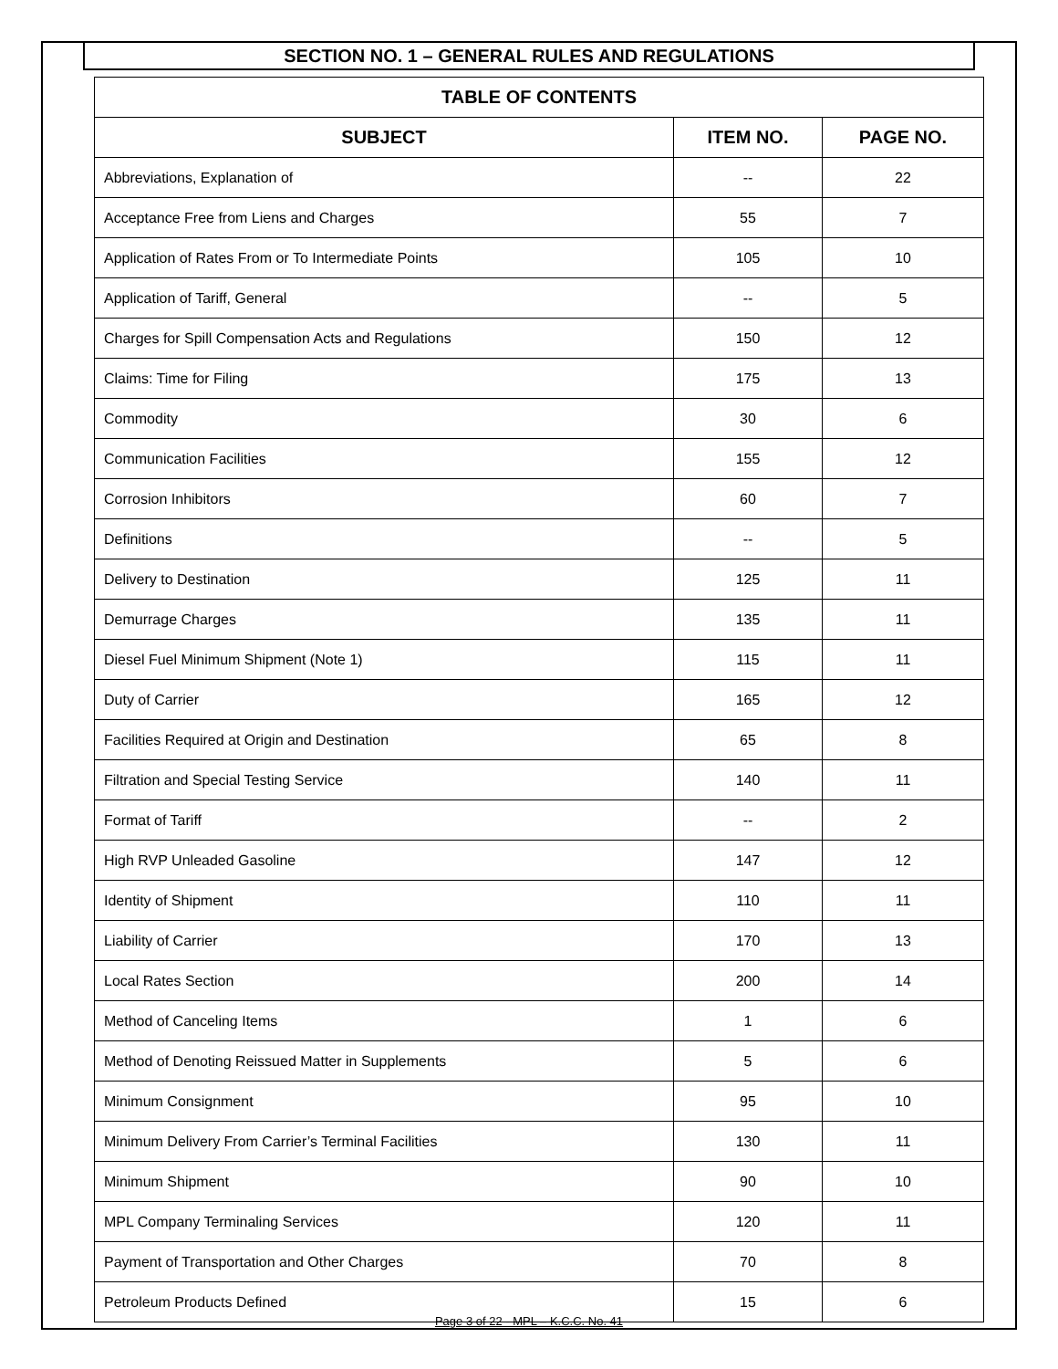SECTION NO. 1 – GENERAL RULES AND REGULATIONS
| TABLE OF CONTENTS | | |
| --- | --- | --- |
| SUBJECT | ITEM NO. | PAGE NO. |
| Abbreviations, Explanation of | -- | 22 |
| Acceptance Free from Liens and Charges | 55 | 7 |
| Application of Rates From or To Intermediate Points | 105 | 10 |
| Application of Tariff, General | -- | 5 |
| Charges for Spill Compensation Acts and Regulations | 150 | 12 |
| Claims: Time for Filing | 175 | 13 |
| Commodity | 30 | 6 |
| Communication Facilities | 155 | 12 |
| Corrosion Inhibitors | 60 | 7 |
| Definitions | -- | 5 |
| Delivery to Destination | 125 | 11 |
| Demurrage Charges | 135 | 11 |
| Diesel Fuel Minimum Shipment (Note 1) | 115 | 11 |
| Duty of Carrier | 165 | 12 |
| Facilities Required at Origin and Destination | 65 | 8 |
| Filtration and Special Testing Service | 140 | 11 |
| Format of Tariff | -- | 2 |
| High RVP Unleaded Gasoline | 147 | 12 |
| Identity of Shipment | 110 | 11 |
| Liability of Carrier | 170 | 13 |
| Local Rates Section | 200 | 14 |
| Method of Canceling Items | 1 | 6 |
| Method of Denoting Reissued Matter in Supplements | 5 | 6 |
| Minimum Consignment | 95 | 10 |
| Minimum Delivery From Carrier’s Terminal Facilities | 130 | 11 |
| Minimum Shipment | 90 | 10 |
| MPL Company Terminaling Services | 120 | 11 |
| Payment of Transportation and Other Charges | 70 | 8 |
| Petroleum Products Defined | 15 | 6 |
Page 3 of 22 - MPL – K.C.C. No. 41